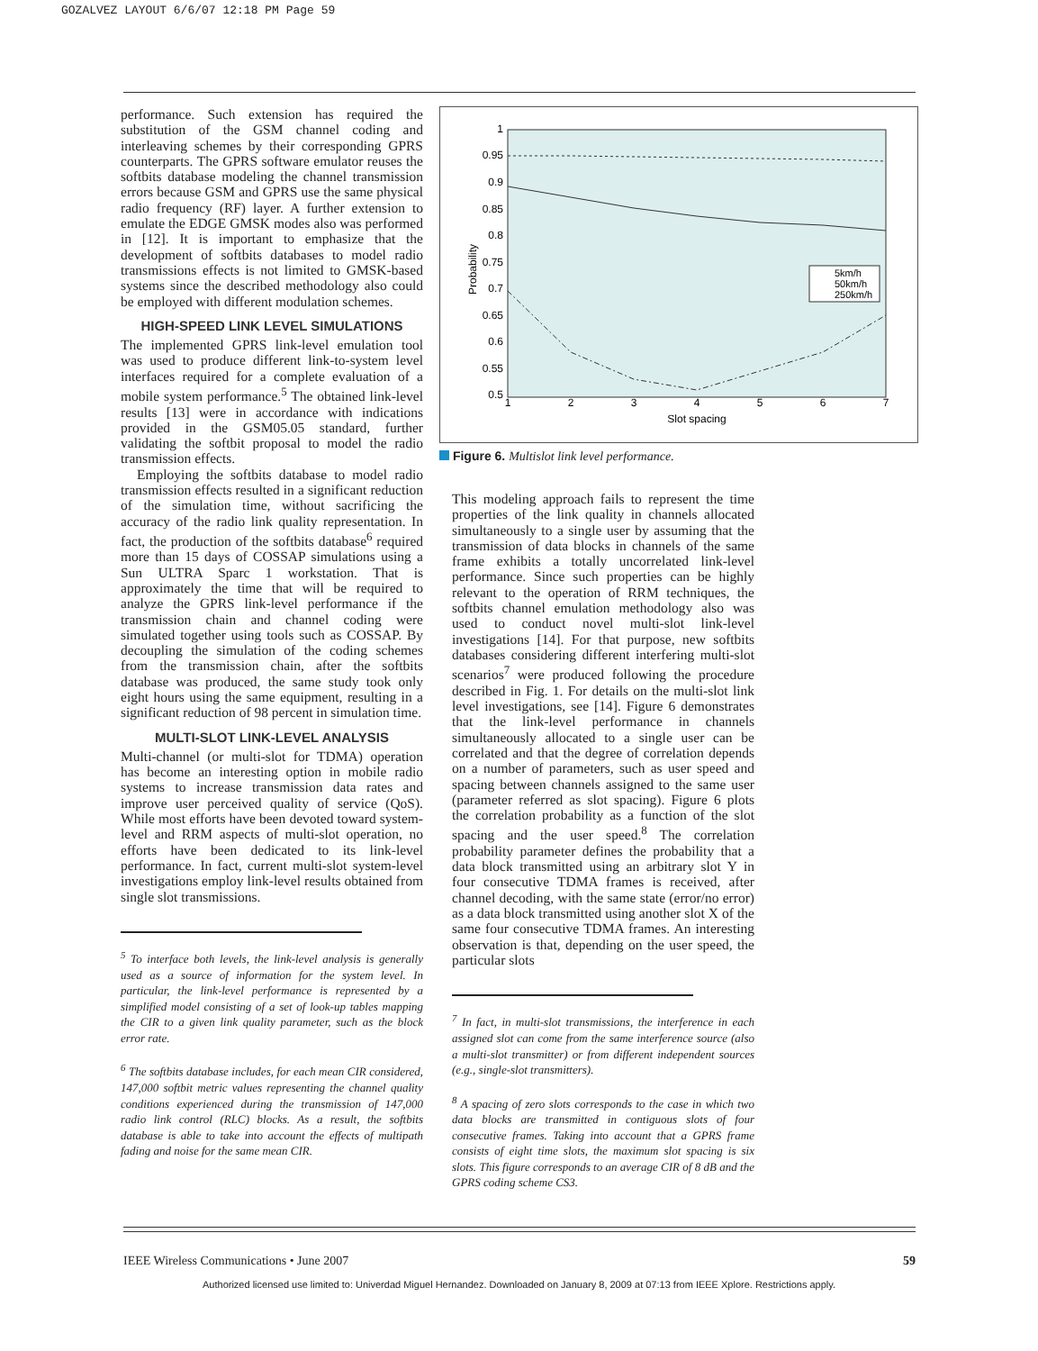GOZALVEZ LAYOUT 6/6/07 12:18 PM Page 59
performance. Such extension has required the substitution of the GSM channel coding and interleaving schemes by their corresponding GPRS counterparts. The GPRS software emulator reuses the softbits database modeling the channel transmission errors because GSM and GPRS use the same physical radio frequency (RF) layer. A further extension to emulate the EDGE GMSK modes also was performed in [12]. It is important to emphasize that the development of softbits databases to model radio transmissions effects is not limited to GMSK-based systems since the described methodology also could be employed with different modulation schemes.
HIGH-SPEED LINK LEVEL SIMULATIONS
The implemented GPRS link-level emulation tool was used to produce different link-to-system level interfaces required for a complete evaluation of a mobile system performance.<sup>5</sup> The obtained link-level results [13] were in accordance with indications provided in the GSM05.05 standard, further validating the softbit proposal to model the radio transmission effects.
Employing the softbits database to model radio transmission effects resulted in a significant reduction of the simulation time, without sacrificing the accuracy of the radio link quality representation. In fact, the production of the softbits database<sup>6</sup> required more than 15 days of COSSAP simulations using a Sun ULTRA Sparc 1 workstation. That is approximately the time that will be required to analyze the GPRS link-level performance if the transmission chain and channel coding were simulated together using tools such as COSSAP. By decoupling the simulation of the coding schemes from the transmission chain, after the softbits database was produced, the same study took only eight hours using the same equipment, resulting in a significant reduction of 98 percent in simulation time.
MULTI-SLOT LINK-LEVEL ANALYSIS
Multi-channel (or multi-slot for TDMA) operation has become an interesting option in mobile radio systems to increase transmission data rates and improve user perceived quality of service (QoS). While most efforts have been devoted toward system-level and RRM aspects of multi-slot operation, no efforts have been dedicated to its link-level performance. In fact, current multi-slot system-level investigations employ link-level results obtained from single slot transmissions.
<sup>5</sup> To interface both levels, the link-level analysis is generally used as a source of information for the system level. In particular, the link-level performance is represented by a simplified model consisting of a set of look-up tables mapping the CIR to a given link quality parameter, such as the block error rate.
<sup>6</sup> The softbits database includes, for each mean CIR considered, 147,000 softbit metric values representing the channel quality conditions experienced during the transmission of 147,000 radio link control (RLC) blocks. As a result, the softbits database is able to take into account the effects of multipath fading and noise for the same mean CIR.
Probability
1
0.95
0.9
0.85
0.8
0.75
0.7
0.65
0.6
0.55
0.5
1
2
3
4
5
6
7
Slot spacing
5km/h
50km/h
250km/h
Figure 6. Multislot link level performance.
This modeling approach fails to represent the time properties of the link quality in channels allocated simultaneously to a single user by assuming that the transmission of data blocks in channels of the same frame exhibits a totally uncorrelated link-level performance. Since such properties can be highly relevant to the operation of RRM techniques, the softbits channel emulation methodology also was used to conduct novel multi-slot link-level investigations [14]. For that purpose, new softbits databases considering different interfering multi-slot scenarios<sup>7</sup> were produced following the procedure described in Fig. 1. For details on the multi-slot link level investigations, see [14]. Figure 6 demonstrates that the link-level performance in channels simultaneously allocated to a single user can be correlated and that the degree of correlation depends on a number of parameters, such as user speed and spacing between channels assigned to the same user (parameter referred as slot spacing). Figure 6 plots the correlation probability as a function of the slot spacing and the user speed.<sup>8</sup> The correlation probability parameter defines the probability that a data block transmitted using an arbitrary slot Y in four consecutive TDMA frames is received, after channel decoding, with the same state (error/no error) as a data block transmitted using another slot X of the same four consecutive TDMA frames. An interesting observation is that, depending on the user speed, the particular slots
<sup>7</sup> In fact, in multi-slot transmissions, the interference in each assigned slot can come from the same interference source (also a multi-slot transmitter) or from different independent sources (e.g., single-slot transmitters).
<sup>8</sup> A spacing of zero slots corresponds to the case in which two data blocks are transmitted in contiguous slots of four consecutive frames. Taking into account that a GPRS frame consists of eight time slots, the maximum slot spacing is six slots. This figure corresponds to an average CIR of 8 dB and the GPRS coding scheme CS3.
IEEE Wireless Communications • June 2007 59
Authorized licensed use limited to: Univerdad Miguel Hernandez. Downloaded on January 8, 2009 at 07:13 from IEEE Xplore. Restrictions apply.